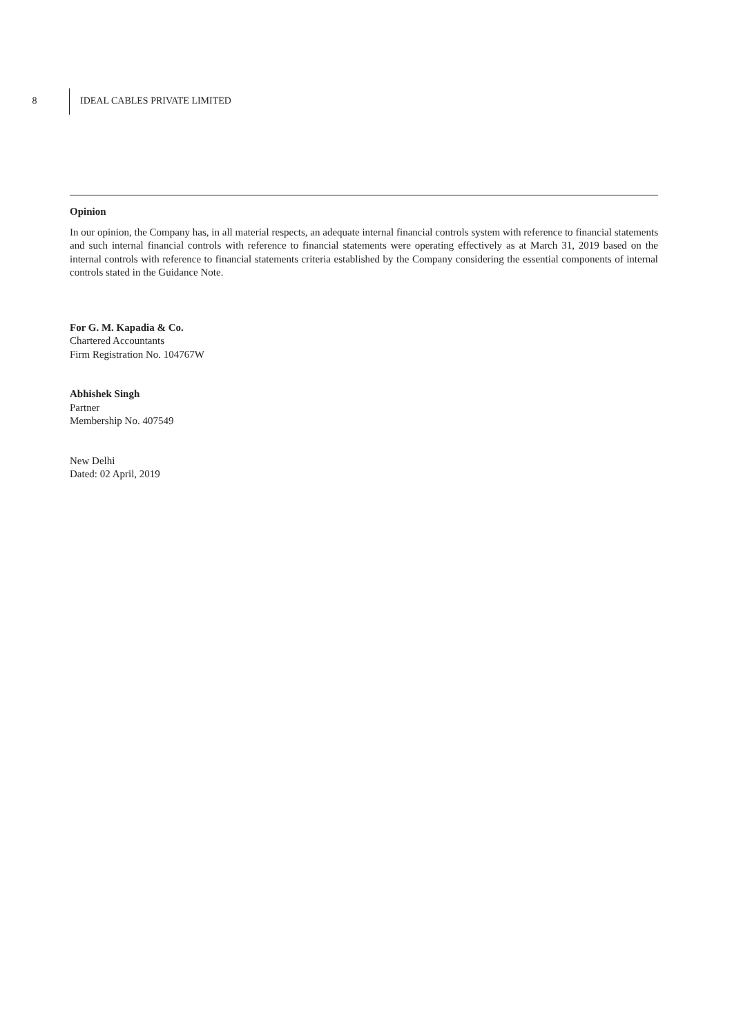8 IDEAL CABLES PRIVATE LIMITED
Opinion
In our opinion, the Company has, in all material respects, an adequate internal financial controls system with reference to financial statements and such internal financial controls with reference to financial statements were operating effectively as at March 31, 2019 based on the internal controls with reference to financial statements criteria established by the Company considering the essential components of internal controls stated in the Guidance Note.
For G. M. Kapadia & Co.
Chartered Accountants
Firm Registration No. 104767W
Abhishek Singh
Partner
Membership No. 407549
New Delhi
Dated: 02 April, 2019